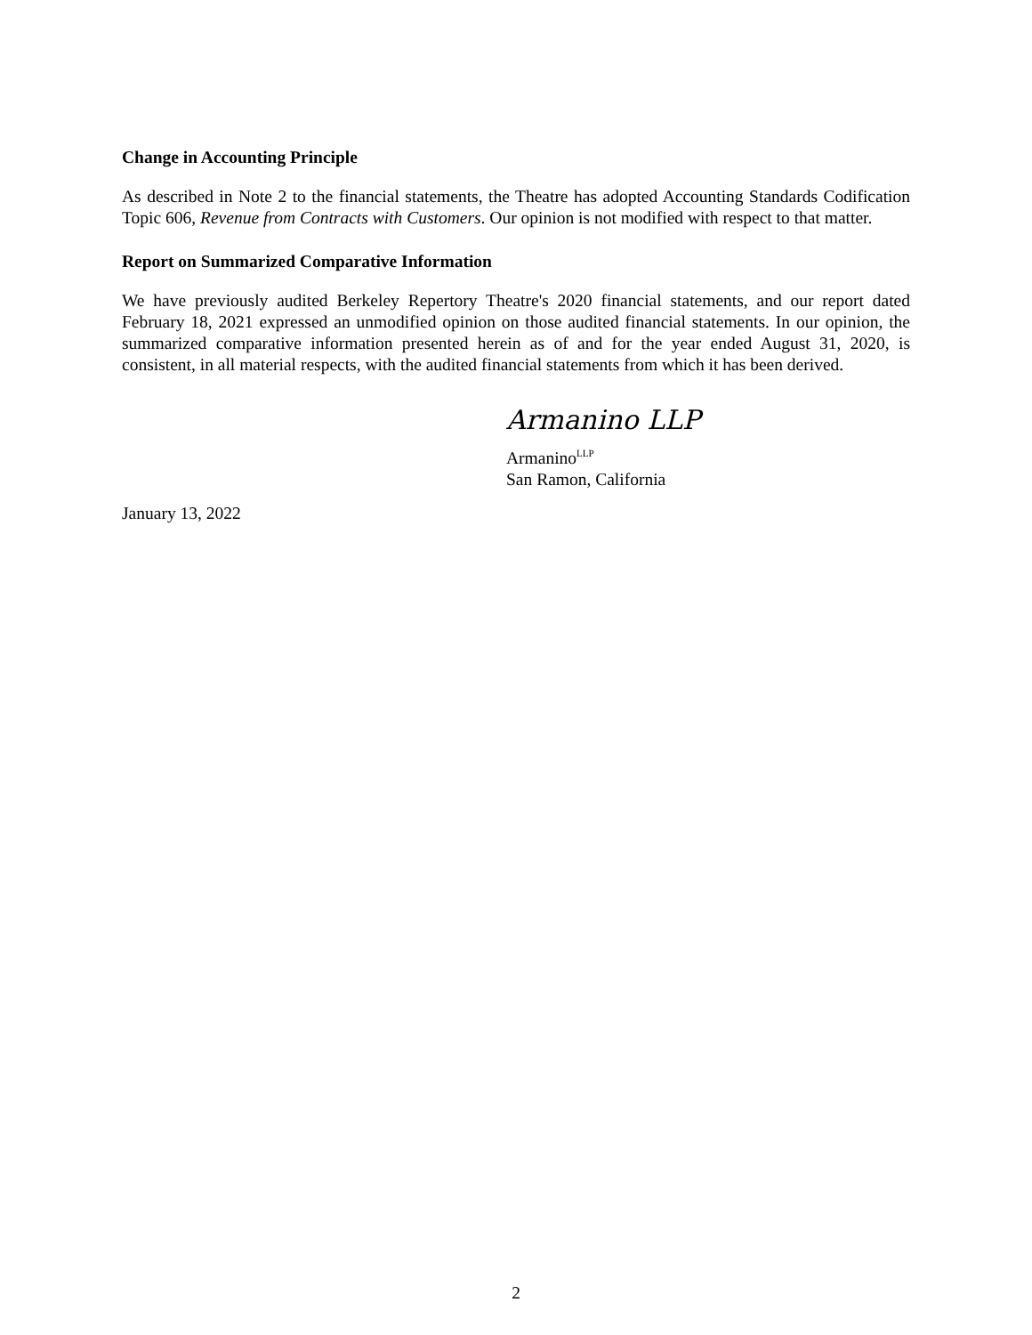Change in Accounting Principle
As described in Note 2 to the financial statements, the Theatre has adopted Accounting Standards Codification Topic 606, Revenue from Contracts with Customers. Our opinion is not modified with respect to that matter.
Report on Summarized Comparative Information
We have previously audited Berkeley Repertory Theatre's 2020 financial statements, and our report dated February 18, 2021 expressed an unmodified opinion on those audited financial statements. In our opinion, the summarized comparative information presented herein as of and for the year ended August 31, 2020, is consistent, in all material respects, with the audited financial statements from which it has been derived.
Armanino LLP
Armanino<sup>LLP</sup>
San Ramon, California
January 13, 2022
2